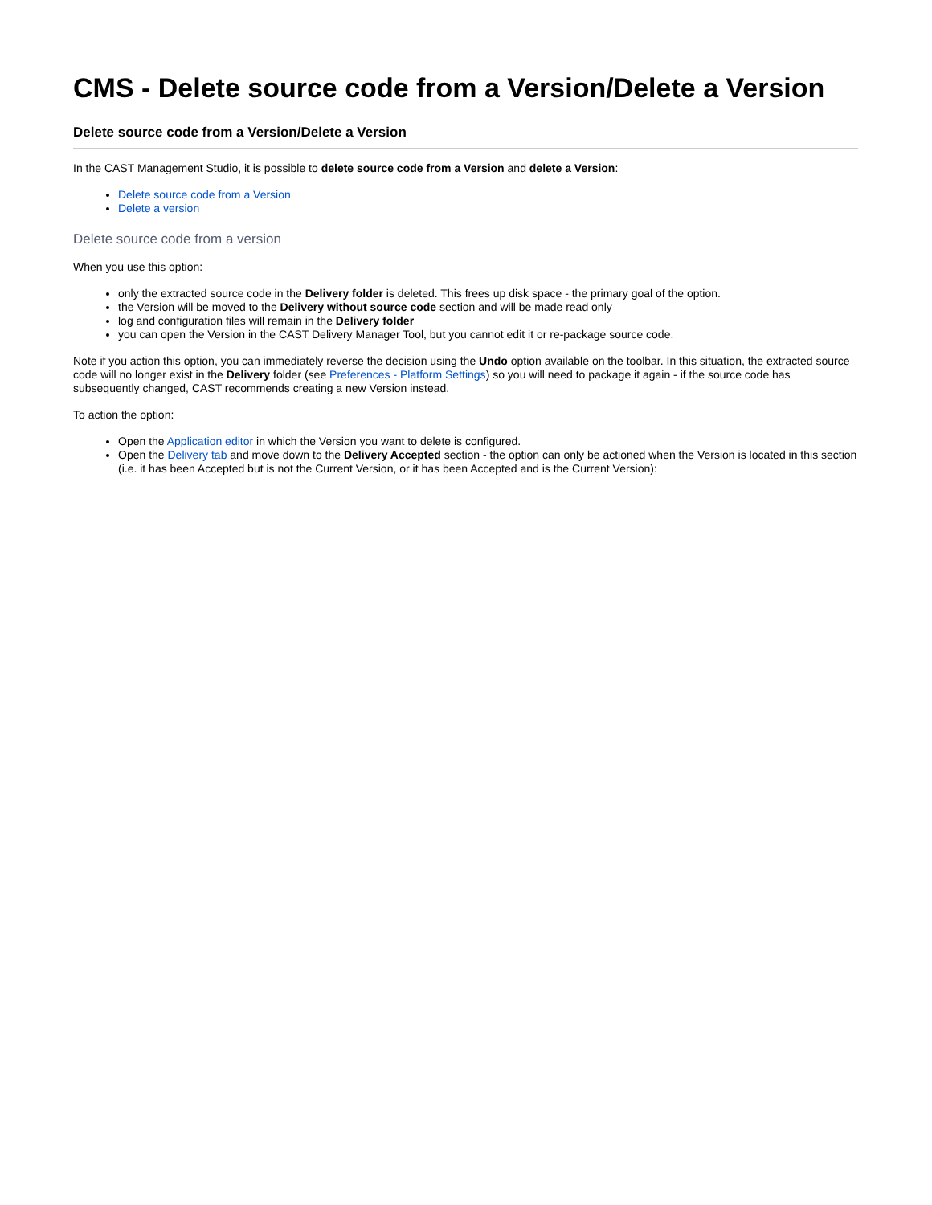CMS - Delete source code from a Version/Delete a Version
Delete source code from a Version/Delete a Version
In the CAST Management Studio, it is possible to delete source code from a Version and delete a Version:
Delete source code from a Version
Delete a version
Delete source code from a version
When you use this option:
only the extracted source code in the Delivery folder is deleted. This frees up disk space - the primary goal of the option.
the Version will be moved to the Delivery without source code section and will be made read only
log and configuration files will remain in the Delivery folder
you can open the Version in the CAST Delivery Manager Tool, but you cannot edit it or re-package source code.
Note if you action this option, you can immediately reverse the decision using the Undo option available on the toolbar. In this situation, the extracted source code will no longer exist in the Delivery folder (see Preferences - Platform Settings) so you will need to package it again - if the source code has subsequently changed, CAST recommends creating a new Version instead.
To action the option:
Open the Application editor in which the Version you want to delete is configured.
Open the Delivery tab and move down to the Delivery Accepted section - the option can only be actioned when the Version is located in this section (i.e. it has been Accepted but is not the Current Version, or it has been Accepted and is the Current Version):